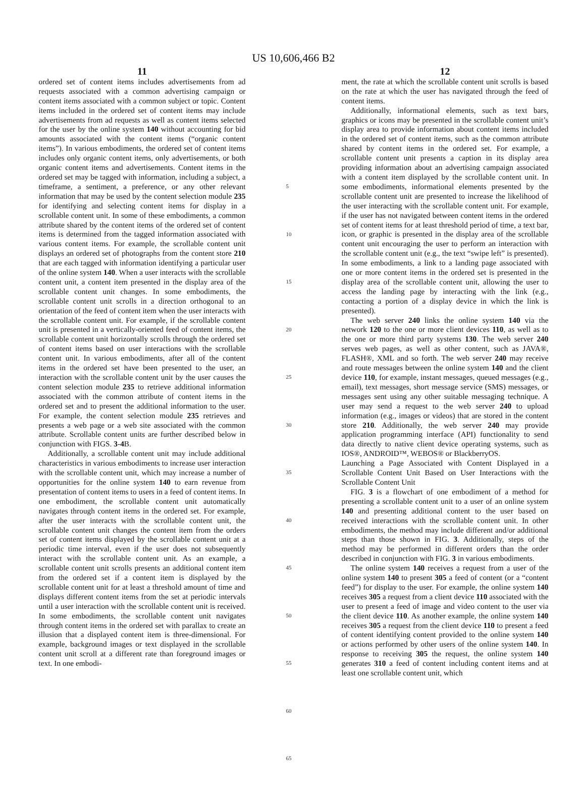US 10,606,466 B2
11
ordered set of content items includes advertisements from ad requests associated with a common advertising campaign or content items associated with a common subject or topic. Content items included in the ordered set of content items may include advertisements from ad requests as well as content items selected for the user by the online system 140 without accounting for bid amounts associated with the content items (“organic content items”). In various embodiments, the ordered set of content items includes only organic content items, only advertisements, or both organic content items and advertisements. Content items in the ordered set may be tagged with information, including a subject, a timeframe, a sentiment, a preference, or any other relevant information that may be used by the content selection module 235 for identifying and selecting content items for display in a scrollable content unit. In some of these embodiments, a common attribute shared by the content items of the ordered set of content items is determined from the tagged information associated with various content items. For example, the scrollable content unit displays an ordered set of photographs from the content store 210 that are each tagged with information identifying a particular user of the online system 140. When a user interacts with the scrollable content unit, a content item presented in the display area of the scrollable content unit changes. In some embodiments, the scrollable content unit scrolls in a direction orthogonal to an orientation of the feed of content item when the user interacts with the scrollable content unit. For example, if the scrollable content unit is presented in a vertically-oriented feed of content items, the scrollable content unit horizontally scrolls through the ordered set of content items based on user interactions with the scrollable content unit. In various embodiments, after all of the content items in the ordered set have been presented to the user, an interaction with the scrollable content unit by the user causes the content selection module 235 to retrieve additional information associated with the common attribute of content items in the ordered set and to present the additional information to the user. For example, the content selection module 235 retrieves and presents a web page or a web site associated with the common attribute. Scrollable content units are further described below in conjunction with FIGS. 3-4 B.
Additionally, a scrollable content unit may include additional characteristics in various embodiments to increase user interaction with the scrollable content unit, which may increase a number of opportunities for the online system 140 to earn revenue from presentation of content items to users in a feed of content items. In one embodiment, the scrollable content unit automatically navigates through content items in the ordered set. For example, after the user interacts with the scrollable content unit, the scrollable content unit changes the content item from the orders set of content items displayed by the scrollable content unit at a periodic time interval, even if the user does not subsequently interact with the scrollable content unit. As an example, a scrollable content unit scrolls presents an additional content item from the ordered set if a content item is displayed by the scrollable content unit for at least a threshold amount of time and displays different content items from the set at periodic intervals until a user interaction with the scrollable content unit is received. In some embodiments, the scrollable content unit navigates through content items in the ordered set with parallax to create an illusion that a displayed content item is three-dimensional. For example, background images or text displayed in the scrollable content unit scroll at a different rate than foreground images or text. In one embodi-
5
10
15
20
25
30
35
40
45
50
55
60
65
12
ment, the rate at which the scrollable content unit scrolls is based on the rate at which the user has navigated through the feed of content items.
Additionally, informational elements, such as text bars, graphics or icons may be presented in the scrollable content unit’s display area to provide information about content items included in the ordered set of content items, such as the common attribute shared by content items in the ordered set. For example, a scrollable content unit presents a caption in its display area providing information about an advertising campaign associated with a content item displayed by the scrollable content unit. In some embodiments, informational elements presented by the scrollable content unit are presented to increase the likelihood of the user interacting with the scrollable content unit. For example, if the user has not navigated between content items in the ordered set of content items for at least threshold period of time, a text bar, icon, or graphic is presented in the display area of the scrollable content unit encouraging the user to perform an interaction with the scrollable content unit (e.g., the text “swipe left” is presented). In some embodiments, a link to a landing page associated with one or more content items in the ordered set is presented in the display area of the scrollable content unit, allowing the user to access the landing page by interacting with the link (e.g., contacting a portion of a display device in which the link is presented).
The web server 240 links the online system 140 via the network 120 to the one or more client devices 110, as well as to the one or more third party systems 130. The web server 240 serves web pages, as well as other content, such as JAVA®, FLASH®, XML and so forth. The web server 240 may receive and route messages between the online system 140 and the client device 110, for example, instant messages, queued messages (e.g., email), text messages, short message service (SMS) messages, or messages sent using any other suitable messaging technique. A user may send a request to the web server 240 to upload information (e.g., images or videos) that are stored in the content store 210. Additionally, the web server 240 may provide application programming interface (API) functionality to send data directly to native client device operating systems, such as IOS®, ANDROID™, WEBOS® or BlackberryOS.
Launching a Page Associated with Content Displayed in a Scrollable Content Unit Based on User Interactions with the Scrollable Content Unit
FIG. 3 is a flowchart of one embodiment of a method for presenting a scrollable content unit to a user of an online system 140 and presenting additional content to the user based on received interactions with the scrollable content unit. In other embodiments, the method may include different and/or additional steps than those shown in FIG. 3. Additionally, steps of the method may be performed in different orders than the order described in conjunction with FIG. 3 in various embodiments.
The online system 140 receives a request from a user of the online system 140 to present 305 a feed of content (or a “content feed”) for display to the user. For example, the online system 140 receives 305 a request from a client device 110 associated with the user to present a feed of image and video content to the user via the client device 110. As another example, the online system 140 receives 305 a request from the client device 110 to present a feed of content identifying content provided to the online system 140 or actions performed by other users of the online system 140. In response to receiving 305 the request, the online system 140 generates 310 a feed of content including content items and at least one scrollable content unit, which